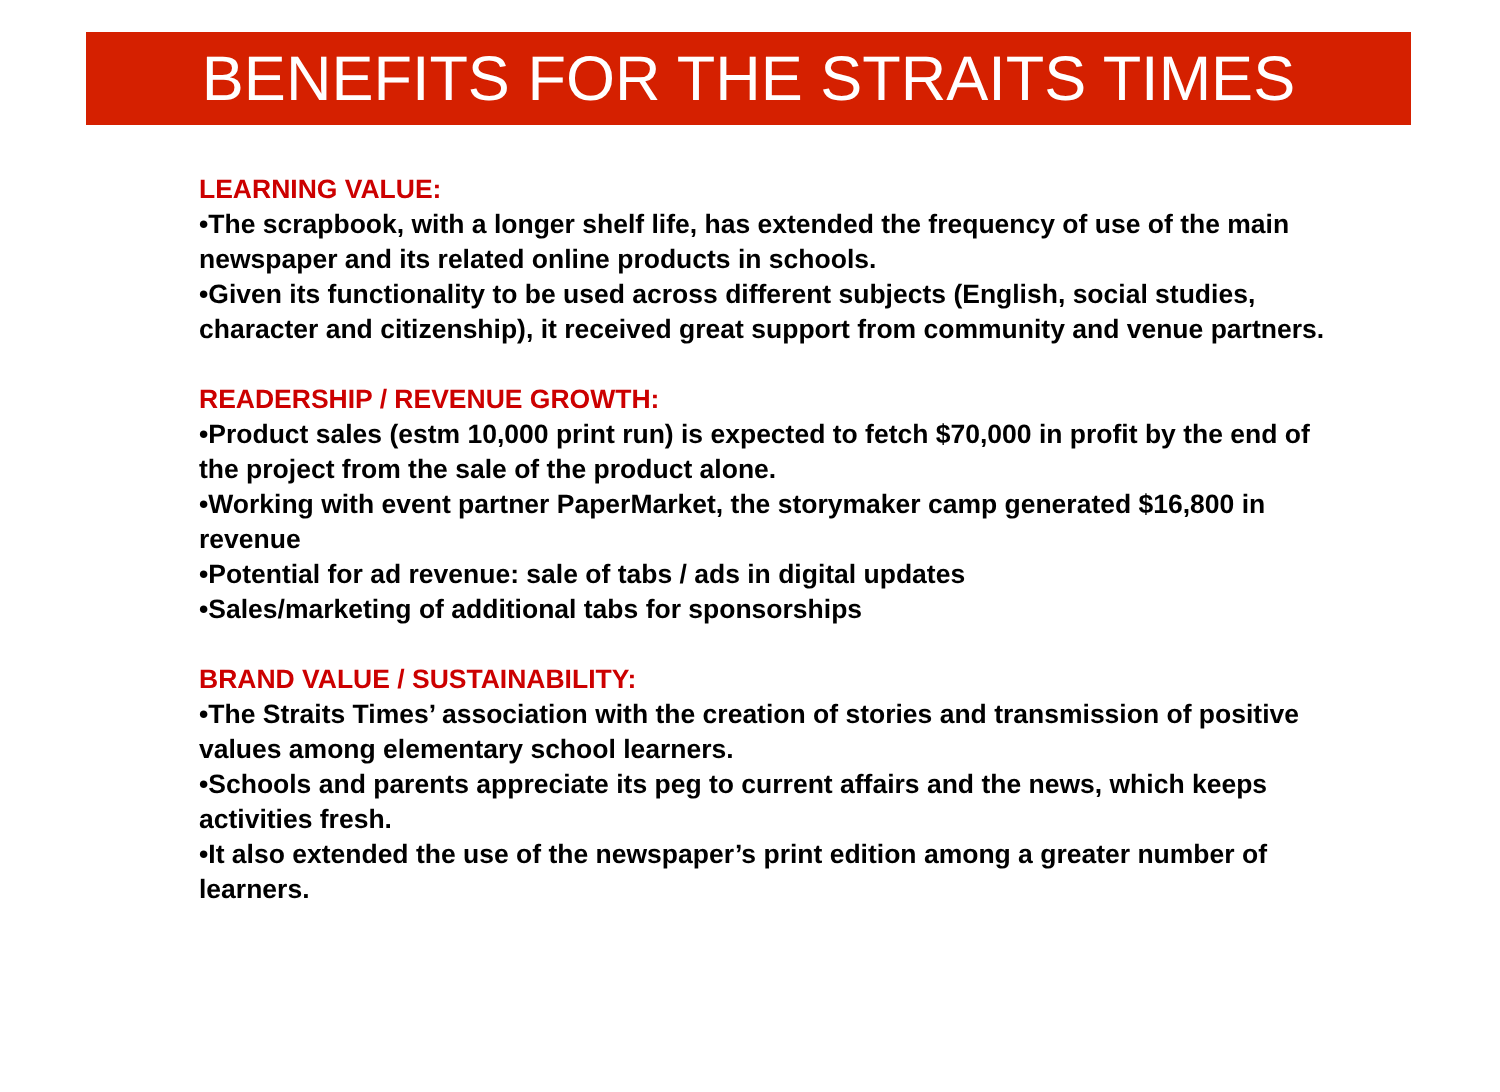BENEFITS FOR THE STRAITS TIMES
LEARNING VALUE:
•The scrapbook, with a longer shelf life, has extended the frequency of use of the main newspaper and its related online products in schools.
•Given its functionality to be used across different subjects (English, social studies, character and citizenship), it received great support from community and venue partners.
READERSHIP / REVENUE GROWTH:
•Product sales (estm 10,000 print run) is expected to fetch $70,000 in profit by the end of the project from the sale of the product alone.
•Working with event partner PaperMarket, the storymaker camp generated $16,800 in revenue
•Potential for ad revenue: sale of tabs / ads in digital updates
•Sales/marketing of additional tabs for sponsorships
BRAND VALUE / SUSTAINABILITY:
•The Straits Times’ association with the creation of stories and transmission of positive values among elementary school learners.
•Schools and parents appreciate its peg to current affairs and the news, which keeps activities fresh.
•It also extended the use of the newspaper’s print edition among a greater number of learners.